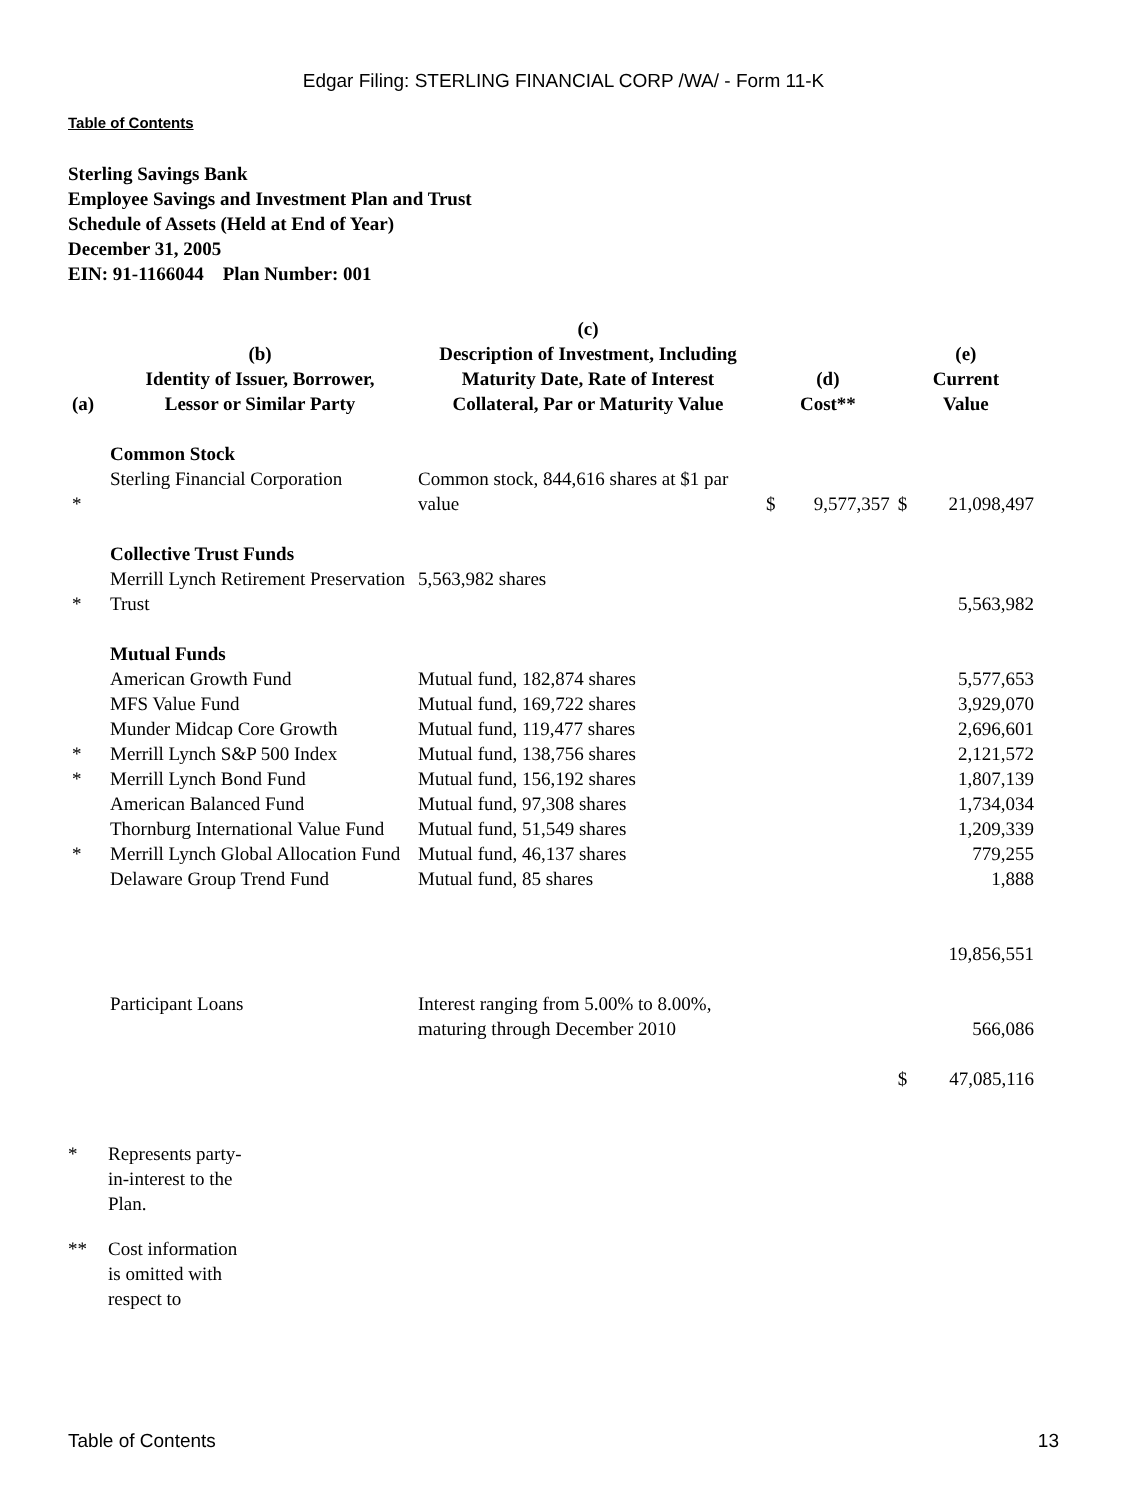Edgar Filing: STERLING FINANCIAL CORP /WA/ - Form 11-K
Table of Contents
Sterling Savings Bank
Employee Savings and Investment Plan and Trust
Schedule of Assets (Held at End of Year)
December 31, 2005
EIN: 91-1166044 Plan Number: 001
| (a) | (b) Identity of Issuer, Borrower, Lessor or Similar Party | (c) Description of Investment, Including Maturity Date, Rate of Interest Collateral, Par or Maturity Value | (d) Cost** | | (e) Current Value | |
| --- | --- | --- | --- | --- | --- | --- |
| | Common Stock | | | | | |
| * | Sterling Financial Corporation | Common stock, 844,616 shares at $1 par value | $ | 9,577,357 | $ | 21,098,497 |
| | Collective Trust Funds | | | | | |
| * | Merrill Lynch Retirement Preservation Trust | 5,563,982 shares | | | | 5,563,982 |
| | Mutual Funds | | | | | |
| | American Growth Fund | Mutual fund, 182,874 shares | | | | 5,577,653 |
| | MFS Value Fund | Mutual fund, 169,722 shares | | | | 3,929,070 |
| | Munder Midcap Core Growth | Mutual fund, 119,477 shares | | | | 2,696,601 |
| * | Merrill Lynch S&P 500 Index | Mutual fund, 138,756 shares | | | | 2,121,572 |
| * | Merrill Lynch Bond Fund | Mutual fund, 156,192 shares | | | | 1,807,139 |
| | American Balanced Fund | Mutual fund, 97,308 shares | | | | 1,734,034 |
| | Thornburg International Value Fund | Mutual fund, 51,549 shares | | | | 1,209,339 |
| * | Merrill Lynch Global Allocation Fund | Mutual fund, 46,137 shares | | | | 779,255 |
| | Delaware Group Trend Fund | Mutual fund, 85 shares | | | | 1,888 |
| | | | | | | 19,856,551 |
| | Participant Loans | Interest ranging from 5.00% to 8.00%, maturing through December 2010 | | | | 566,086 |
| | | | | | $ | 47,085,116 |
* Represents party-in-interest to the Plan.
** Cost information is omitted with respect to
Table of Contents 13